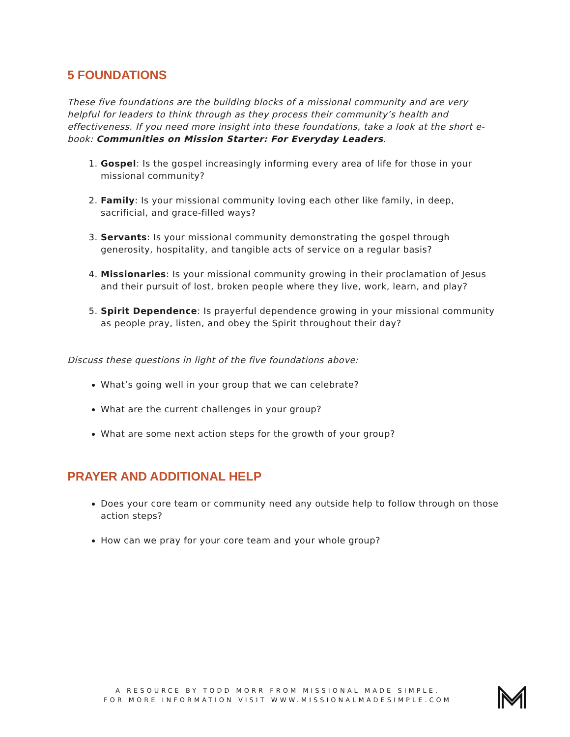5 FOUNDATIONS
These five foundations are the building blocks of a missional community and are very helpful for leaders to think through as they process their community’s health and effectiveness. If you need more insight into these foundations, take a look at the short e-book: Communities on Mission Starter: For Everyday Leaders.
1. Gospel: Is the gospel increasingly informing every area of life for those in your missional community?
2. Family: Is your missional community loving each other like family, in deep, sacrificial, and grace-filled ways?
3. Servants: Is your missional community demonstrating the gospel through generosity, hospitality, and tangible acts of service on a regular basis?
4. Missionaries: Is your missional community growing in their proclamation of Jesus and their pursuit of lost, broken people where they live, work, learn, and play?
5. Spirit Dependence: Is prayerful dependence growing in your missional community as people pray, listen, and obey the Spirit throughout their day?
Discuss these questions in light of the five foundations above:
What’s going well in your group that we can celebrate?
What are the current challenges in your group?
What are some next action steps for the growth of your group?
PRAYER AND ADDITIONAL HELP
Does your core team or community need any outside help to follow through on those action steps?
How can we pray for your core team and your whole group?
A RESOURCE BY TODD MORR FROM MISSIONAL MADE SIMPLE.
FOR MORE INFORMATION VISIT WWW.MISSIONALMADESIMPLE.COM